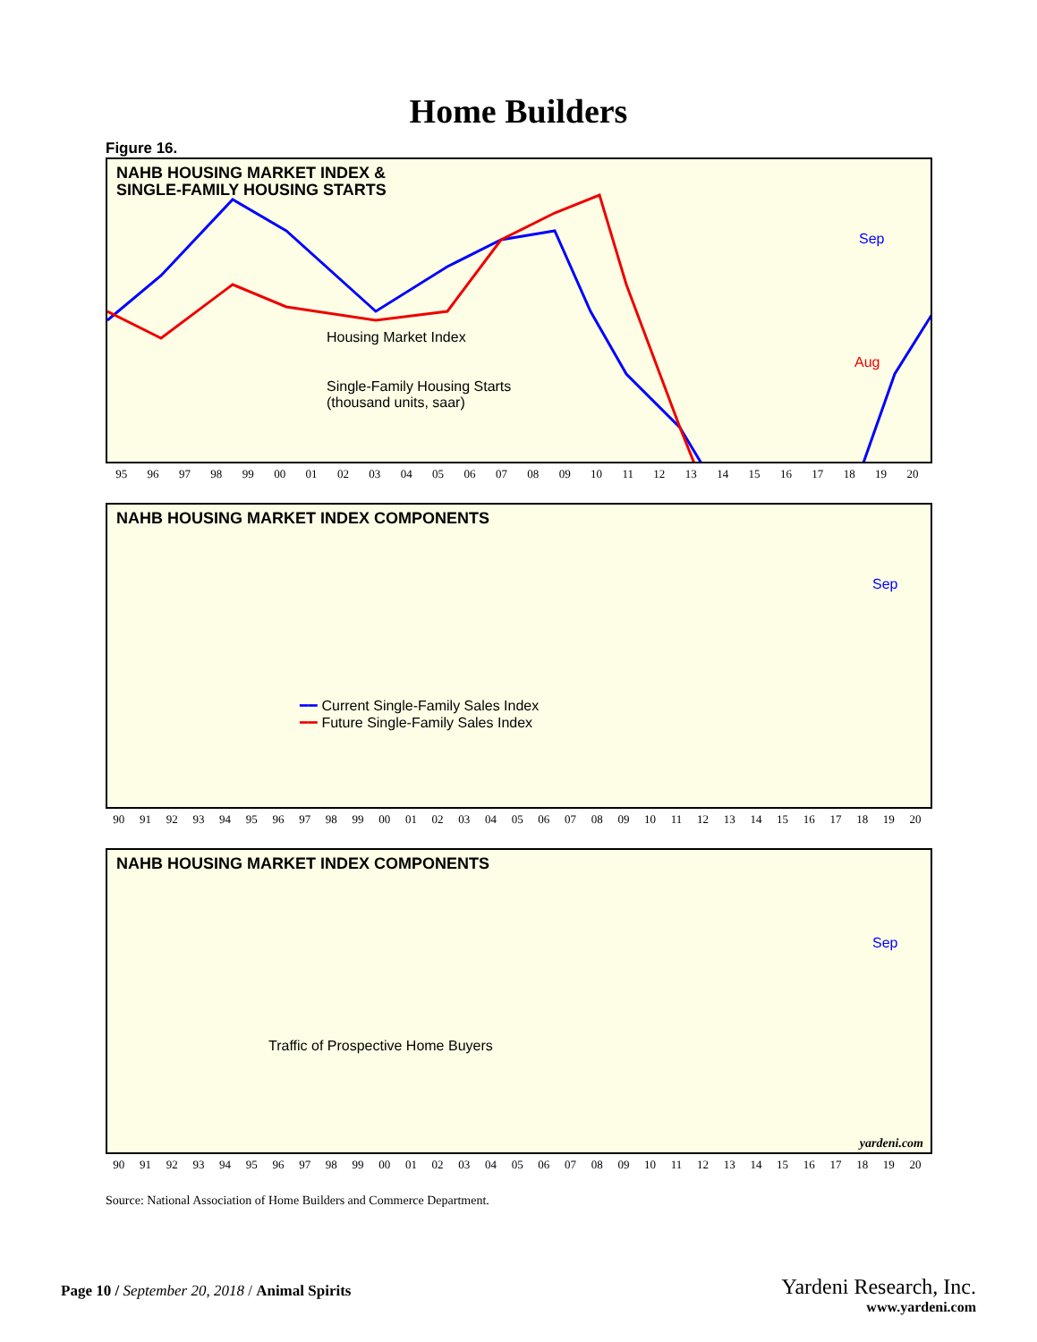Home Builders
Figure 16.
NAHB HOUSING MARKET INDEX &
SINGLE-FAMILY HOUSING STARTS
Housing Market Index
Single-Family Housing Starts
(thousand units, saar)
Sep
Aug
95 96 97 98 99 00 01 02 03 04 05 06 07 08 09 10 11 12 13 14 15 16 17 18 19 20
NAHB HOUSING MARKET INDEX COMPONENTS
━━ Current Single-Family Sales Index
━━ Future Single-Family Sales Index
Sep
90 91 92 93 94 95 96 97 98 99 00 01 02 03 04 05 06 07 08 09 10 11 12 13 14 15 16 17 18 19 20
NAHB HOUSING MARKET INDEX COMPONENTS
Traffic of Prospective Home Buyers
Sep
yardeni.com
90 91 92 93 94 95 96 97 98 99 00 01 02 03 04 05 06 07 08 09 10 11 12 13 14 15 16 17 18 19 20
Source: National Association of Home Builders and Commerce Department.
Page 10 / September 20, 2018 / Animal Spirits
Yardeni Research, Inc.
www.yardeni.com